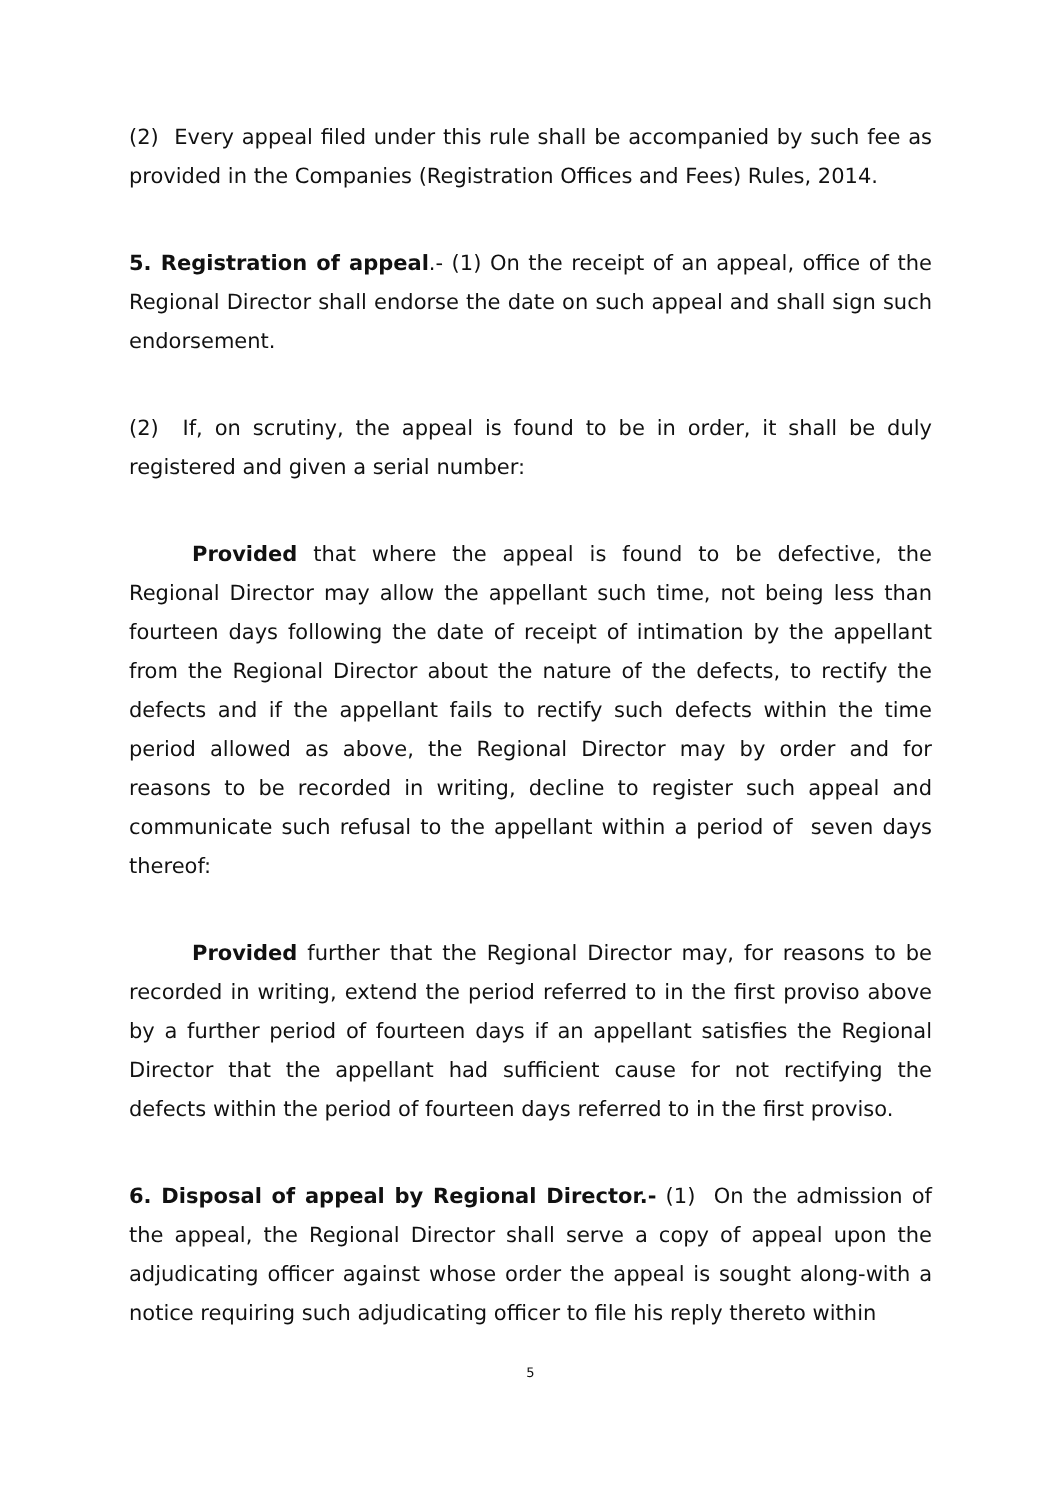(2) Every appeal filed under this rule shall be accompanied by such fee as provided in the Companies (Registration Offices and Fees) Rules, 2014.
5. Registration of appeal.- (1) On the receipt of an appeal, office of the Regional Director shall endorse the date on such appeal and shall sign such endorsement.
(2) If, on scrutiny, the appeal is found to be in order, it shall be duly registered and given a serial number:
Provided that where the appeal is found to be defective, the Regional Director may allow the appellant such time, not being less than fourteen days following the date of receipt of intimation by the appellant from the Regional Director about the nature of the defects, to rectify the defects and if the appellant fails to rectify such defects within the time period allowed as above, the Regional Director may by order and for reasons to be recorded in writing, decline to register such appeal and communicate such refusal to the appellant within a period of seven days thereof:
Provided further that the Regional Director may, for reasons to be recorded in writing, extend the period referred to in the first proviso above by a further period of fourteen days if an appellant satisfies the Regional Director that the appellant had sufficient cause for not rectifying the defects within the period of fourteen days referred to in the first proviso.
6. Disposal of appeal by Regional Director.- (1) On the admission of the appeal, the Regional Director shall serve a copy of appeal upon the adjudicating officer against whose order the appeal is sought along-with a notice requiring such adjudicating officer to file his reply thereto within
5